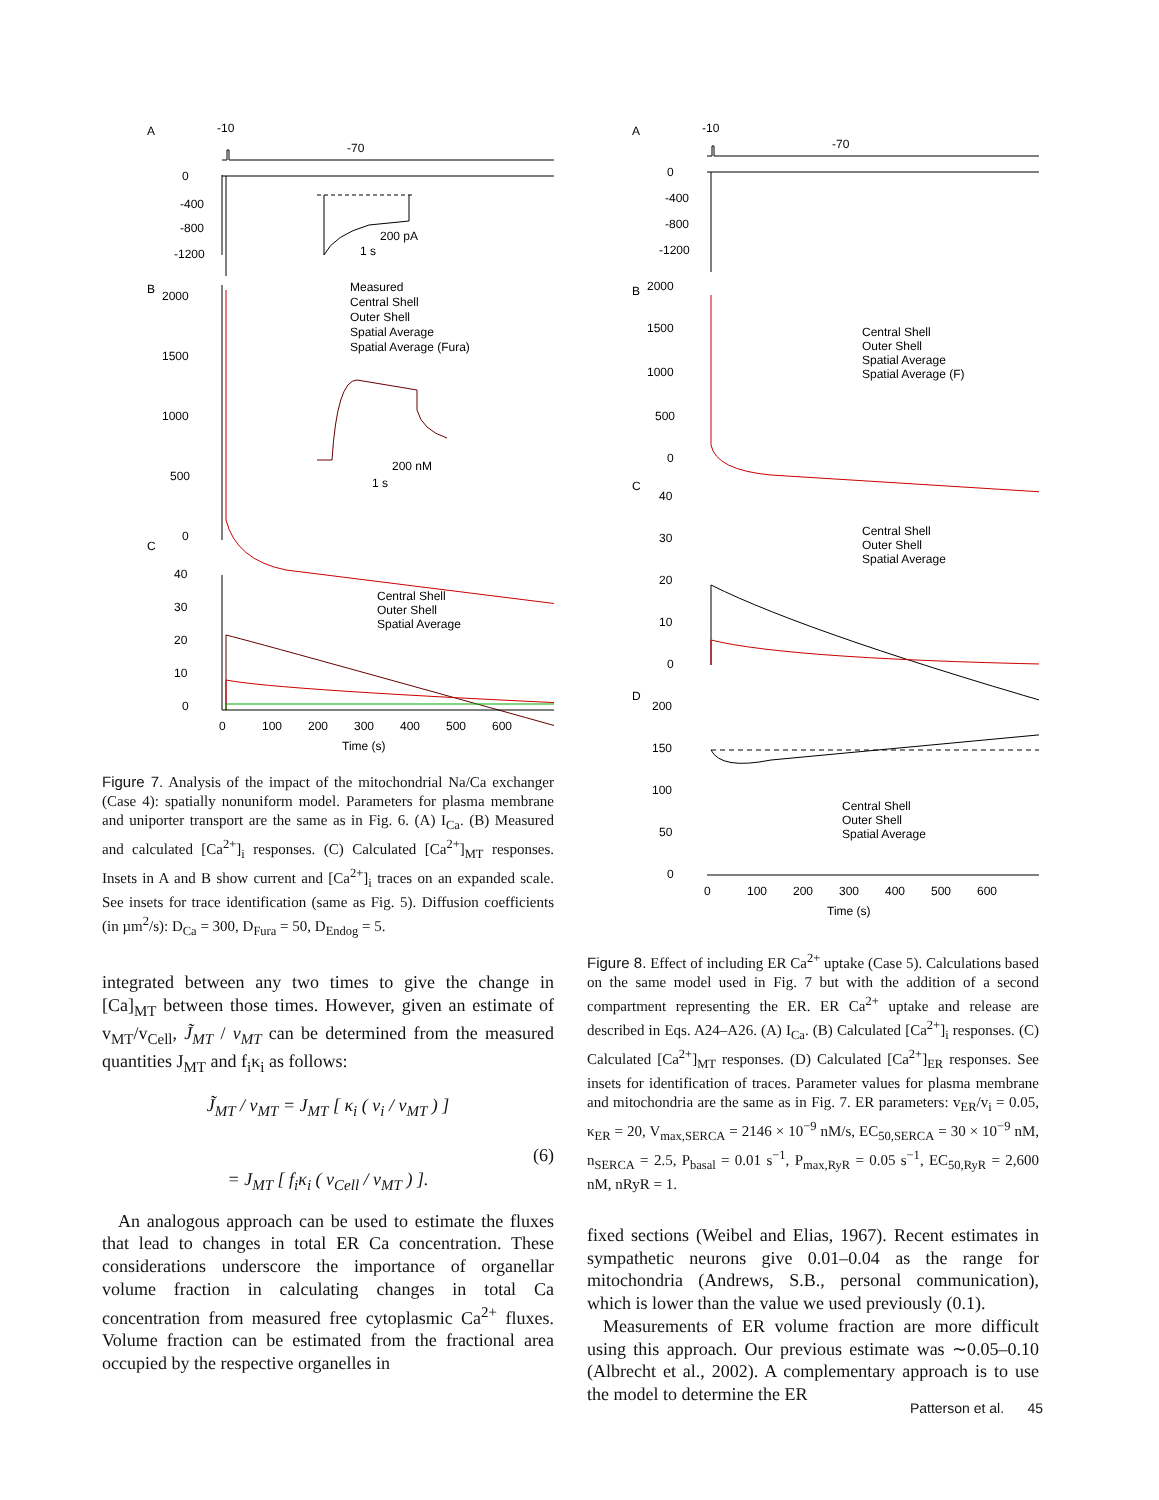A
-10
-70
0
-400
-800
-1200
200 pA
1 s
B
2000
1500
1000
500
0
Measured
Central Shell
Outer Shell
Spatial Average
Spatial Average (Fura)
200 nM
1 s
C
40
30
20
10
0
Central Shell
Outer Shell
Spatial Average
0
100
200
300
400
500
600
Time (s)
Figure 7. Analysis of the impact of the mitochondrial Na/Ca exchanger (Case 4): spatially nonuniform model. Parameters for plasma membrane and uniporter transport are the same as in Fig. 6. (A) I<sub>Ca</sub>. (B) Measured and calculated [Ca<sup>2+</sup>]<sub>i</sub> responses. (C) Calculated [Ca<sup>2+</sup>]<sub>MT</sub> responses. Insets in A and B show current and [Ca<sup>2+</sup>]<sub>i</sub> traces on an expanded scale. See insets for trace identification (same as Fig. 5). Diffusion coefficients (in µm<sup>2</sup>/s): D<sub>Ca</sub> = 300, D<sub>Fura</sub> = 50, D<sub>Endog</sub> = 5.
integrated between any two times to give the change in [Ca]<sub>MT</sub> between those times. However, given an estimate of v<sub>MT</sub>/v<sub>Cell</sub>, J̃<sub>MT</sub> / v<sub>MT</sub> can be determined from the measured quantities J<sub>MT</sub> and f<sub>i</sub>κ<sub>i</sub> as follows:
J̃<sub>MT</sub> / v<sub>MT</sub> = J<sub>MT</sub> [ κ<sub>i</sub> ( v<sub>i</sub> / v<sub>MT</sub> ) ]
(6)
= J<sub>MT</sub> [ f<sub>i</sub>κ<sub>i</sub> ( v<sub>Cell</sub> / v<sub>MT</sub> ) ].
An analogous approach can be used to estimate the fluxes that lead to changes in total ER Ca concentration. These considerations underscore the importance of organellar volume fraction in calculating changes in total Ca concentration from measured free cytoplasmic Ca<sup>2+</sup> fluxes. Volume fraction can be estimated from the fractional area occupied by the respective organelles in
A
-10
-70
0
-400
-800
-1200
B
2000
1500
1000
500
0
Central Shell
Outer Shell
Spatial Average
Spatial Average (F)
C
40
30
20
10
0
Central Shell
Outer Shell
Spatial Average
D
200
150
100
50
0
Central Shell
Outer Shell
Spatial Average
0
100
200
300
400
500
600
Time (s)
Figure 8. Effect of including ER Ca<sup>2+</sup> uptake (Case 5). Calculations based on the same model used in Fig. 7 but with the addition of a second compartment representing the ER. ER Ca<sup>2+</sup> uptake and release are described in Eqs. A24–A26. (A) I<sub>Ca</sub>. (B) Calculated [Ca<sup>2+</sup>]<sub>i</sub> responses. (C) Calculated [Ca<sup>2+</sup>]<sub>MT</sub> responses. (D) Calculated [Ca<sup>2+</sup>]<sub>ER</sub> responses. See insets for identification of traces. Parameter values for plasma membrane and mitochondria are the same as in Fig. 7. ER parameters: v<sub>ER</sub>/v<sub>i</sub> = 0.05, κ<sub>ER</sub> = 20, V<sub>max,SERCA</sub> = 2146 × 10<sup>−9</sup> nM/s, EC<sub>50,SERCA</sub> = 30 × 10<sup>−9</sup> nM, n<sub>SERCA</sub> = 2.5, P<sub>basal</sub> = 0.01 s<sup>−1</sup>, P<sub>max,RyR</sub> = 0.05 s<sup>−1</sup>, EC<sub>50,RyR</sub> = 2,600 nM, nRyR = 1.
fixed sections (Weibel and Elias, 1967). Recent estimates in sympathetic neurons give 0.01–0.04 as the range for mitochondria (Andrews, S.B., personal communication), which is lower than the value we used previously (0.1).
Measurements of ER volume fraction are more difficult using this approach. Our previous estimate was ∼0.05–0.10 (Albrecht et al., 2002). A complementary approach is to use the model to determine the ER
Patterson et al. 45